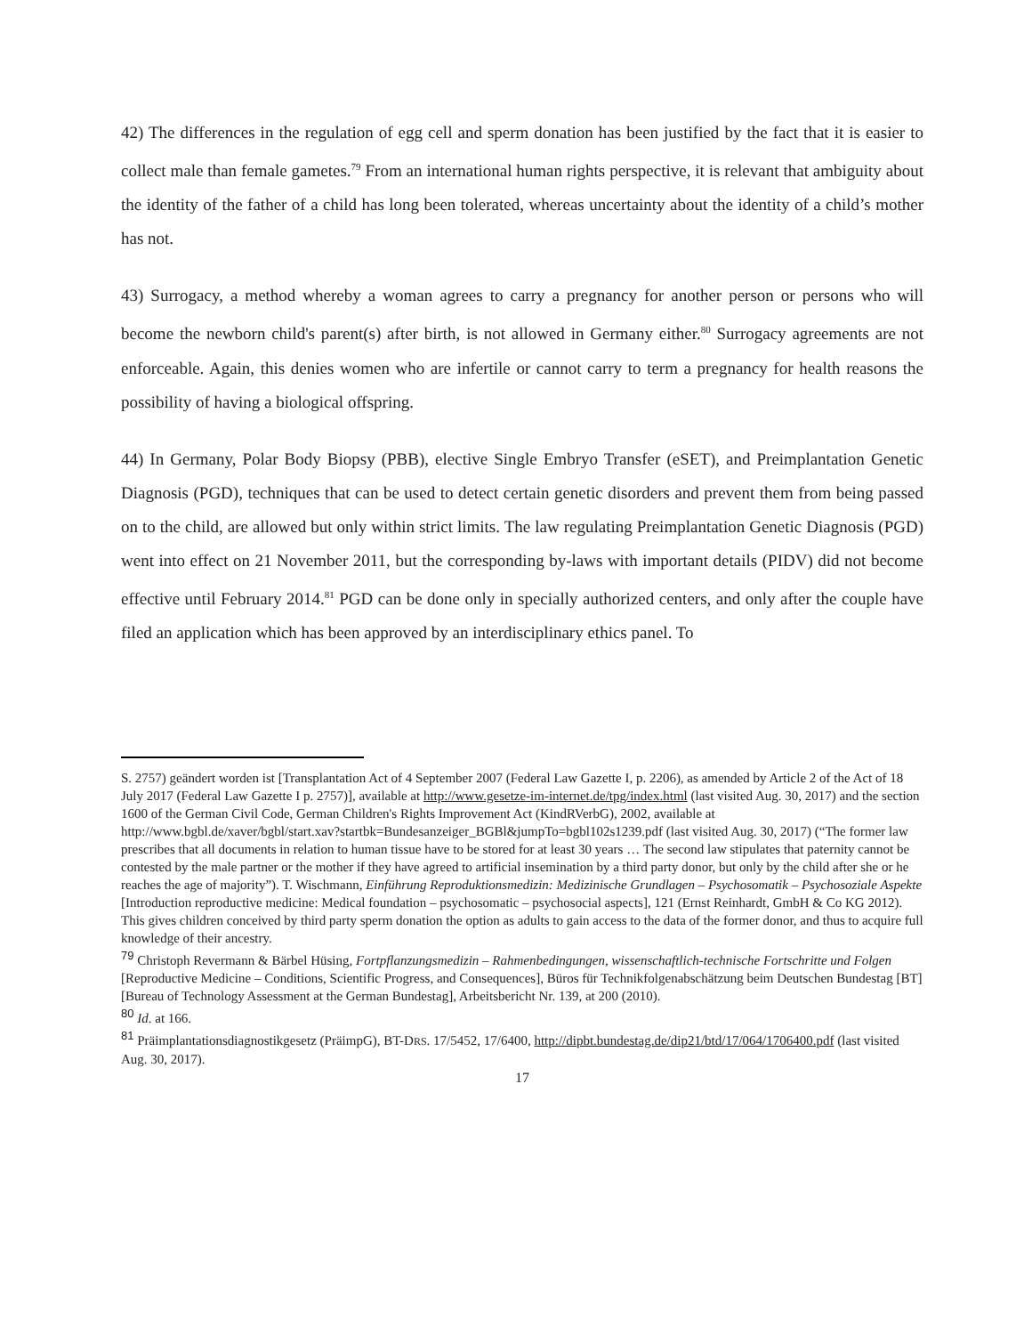42) The differences in the regulation of egg cell and sperm donation has been justified by the fact that it is easier to collect male than female gametes.<sup>79</sup> From an international human rights perspective, it is relevant that ambiguity about the identity of the father of a child has long been tolerated, whereas uncertainty about the identity of a child’s mother has not.
43) Surrogacy, a method whereby a woman agrees to carry a pregnancy for another person or persons who will become the newborn child's parent(s) after birth, is not allowed in Germany either.<sup>80</sup> Surrogacy agreements are not enforceable. Again, this denies women who are infertile or cannot carry to term a pregnancy for health reasons the possibility of having a biological offspring.
44) In Germany, Polar Body Biopsy (PBB), elective Single Embryo Transfer (eSET), and Preimplantation Genetic Diagnosis (PGD), techniques that can be used to detect certain genetic disorders and prevent them from being passed on to the child, are allowed but only within strict limits. The law regulating Preimplantation Genetic Diagnosis (PGD) went into effect on 21 November 2011, but the corresponding by-laws with important details (PIDV) did not become effective until February 2014.<sup>81</sup> PGD can be done only in specially authorized centers, and only after the couple have filed an application which has been approved by an interdisciplinary ethics panel. To
S. 2757) geändert worden ist [Transplantation Act of 4 September 2007 (Federal Law Gazette I, p. 2206), as amended by Article 2 of the Act of 18 July 2017 (Federal Law Gazette I p. 2757)], available at http://www.gesetze-im-internet.de/tpg/index.html (last visited Aug. 30, 2017) and the section 1600 of the German Civil Code, German Children's Rights Improvement Act (KindRVerbG), 2002, available at http://www.bgbl.de/xaver/bgbl/start.xav?startbk=Bundesanzeiger_BGBl&jumpTo=bgbl102s1239.pdf (last visited Aug. 30, 2017) (“The former law prescribes that all documents in relation to human tissue have to be stored for at least 30 years … The second law stipulates that paternity cannot be contested by the male partner or the mother if they have agreed to artificial insemination by a third party donor, but only by the child after she or he reaches the age of majority”). T. Wischmann, Einführung Reproduktionsmedizin: Medizinische Grundlagen – Psychosomatik – Psychosoziale Aspekte [Introduction reproductive medicine: Medical foundation – psychosomatic – psychosocial aspects], 121 (Ernst Reinhardt, GmbH & Co KG 2012). This gives children conceived by third party sperm donation the option as adults to gain access to the data of the former donor, and thus to acquire full knowledge of their ancestry.
<sup>79</sup> Christoph Revermann & Bärbel Hüsing, Fortpflanzungsmedizin – Rahmenbedingungen, wissenschaftlich-technische Fortschritte und Folgen [Reproductive Medicine – Conditions, Scientific Progress, and Consequences], Büros für Technikfolgenabschätzung beim Deutschen Bundestag [BT] [Bureau of Technology Assessment at the German Bundestag], Arbeitsbericht Nr. 139, at 200 (2010).
<sup>80</sup> Id. at 166.
<sup>81</sup> Präimplantationsdiagnostikgesetz (PräimpG), BT-DRS. 17/5452, 17/6400, http://dipbt.bundestag.de/dip21/btd/17/064/1706400.pdf (last visited Aug. 30, 2017).
17